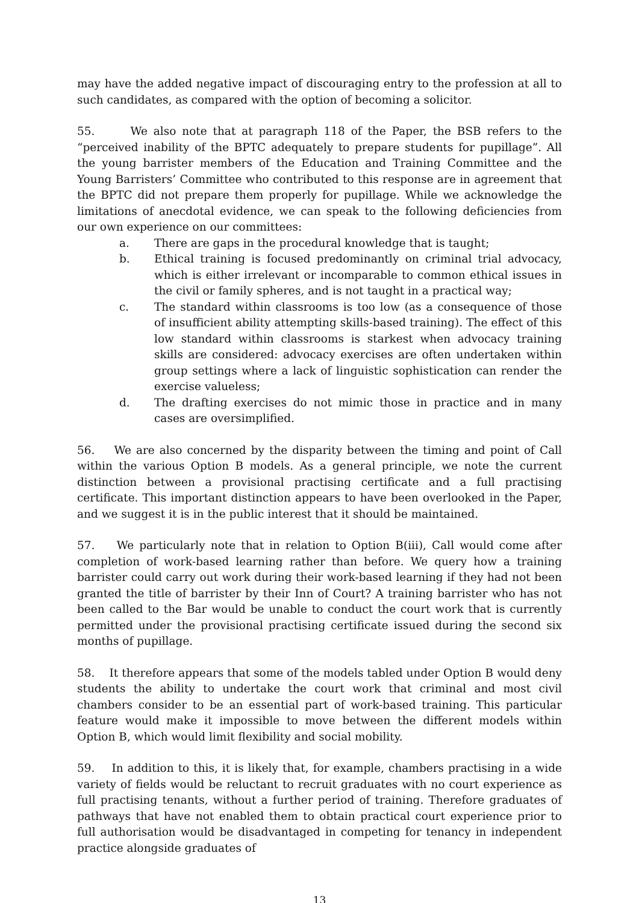may have the added negative impact of discouraging entry to the profession at all to such candidates, as compared with the option of becoming a solicitor.
55. We also note that at paragraph 118 of the Paper, the BSB refers to the “perceived inability of the BPTC adequately to prepare students for pupillage”. All the young barrister members of the Education and Training Committee and the Young Barristers’ Committee who contributed to this response are in agreement that the BPTC did not prepare them properly for pupillage. While we acknowledge the limitations of anecdotal evidence, we can speak to the following deficiencies from our own experience on our committees:
a. There are gaps in the procedural knowledge that is taught;
b. Ethical training is focused predominantly on criminal trial advocacy, which is either irrelevant or incomparable to common ethical issues in the civil or family spheres, and is not taught in a practical way;
c. The standard within classrooms is too low (as a consequence of those of insufficient ability attempting skills-based training). The effect of this low standard within classrooms is starkest when advocacy training skills are considered: advocacy exercises are often undertaken within group settings where a lack of linguistic sophistication can render the exercise valueless;
d. The drafting exercises do not mimic those in practice and in many cases are oversimplified.
56. We are also concerned by the disparity between the timing and point of Call within the various Option B models. As a general principle, we note the current distinction between a provisional practising certificate and a full practising certificate. This important distinction appears to have been overlooked in the Paper, and we suggest it is in the public interest that it should be maintained.
57. We particularly note that in relation to Option B(iii), Call would come after completion of work-based learning rather than before. We query how a training barrister could carry out work during their work-based learning if they had not been granted the title of barrister by their Inn of Court? A training barrister who has not been called to the Bar would be unable to conduct the court work that is currently permitted under the provisional practising certificate issued during the second six months of pupillage.
58. It therefore appears that some of the models tabled under Option B would deny students the ability to undertake the court work that criminal and most civil chambers consider to be an essential part of work-based training. This particular feature would make it impossible to move between the different models within Option B, which would limit flexibility and social mobility.
59. In addition to this, it is likely that, for example, chambers practising in a wide variety of fields would be reluctant to recruit graduates with no court experience as full practising tenants, without a further period of training. Therefore graduates of pathways that have not enabled them to obtain practical court experience prior to full authorisation would be disadvantaged in competing for tenancy in independent practice alongside graduates of
13